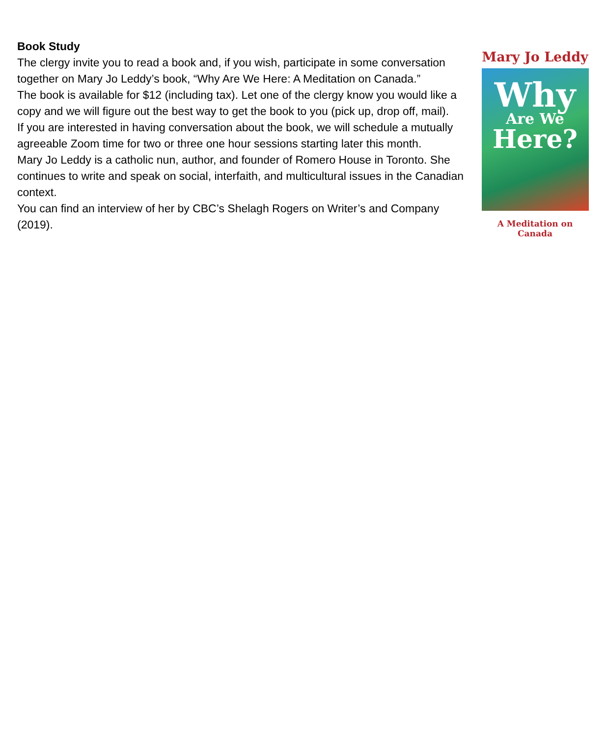Mary Jo Leddy
Why
Are We
Here?
A Meditation on Canada
Book Study
The clergy invite you to read a book and, if you wish, participate in some conversation together on Mary Jo Leddy’s book, “Why Are We Here: A Meditation on Canada.”
The book is available for $12 (including tax). Let one of the clergy know you would like a copy and we will figure out the best way to get the book to you (pick up, drop off, mail).
If you are interested in having conversation about the book, we will schedule a mutually agreeable Zoom time for two or three one hour sessions starting later this month.
Mary Jo Leddy is a catholic nun, author, and founder of Romero House in Toronto. She continues to write and speak on social, interfaith, and multicultural issues in the Canadian context.
You can find an interview of her by CBC’s Shelagh Rogers on Writer’s and Company (2019).